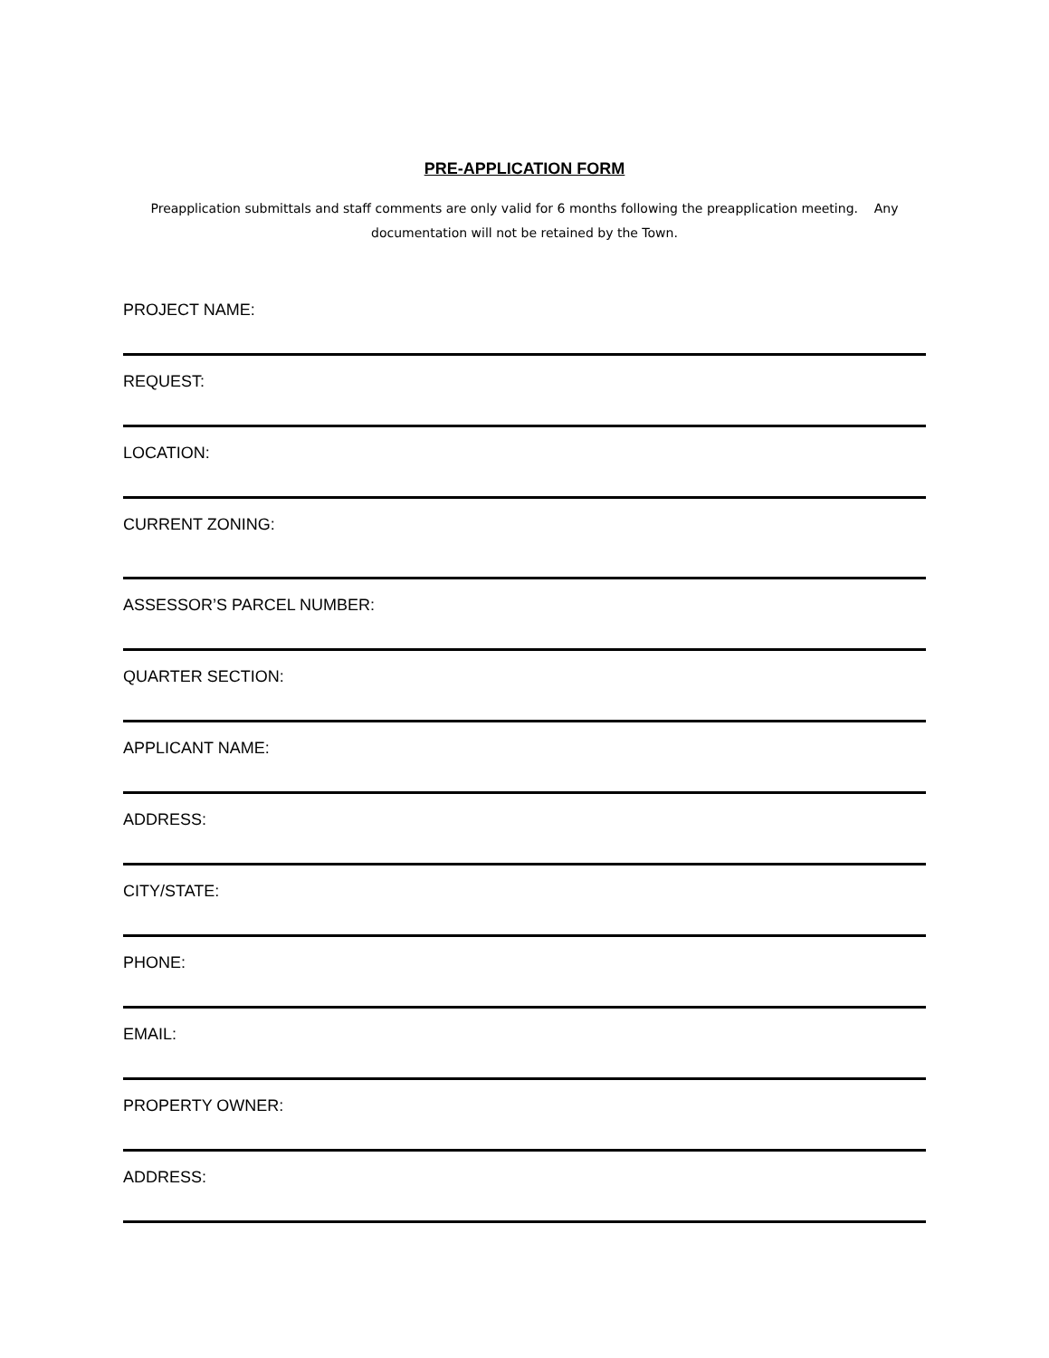PRE-APPLICATION FORM
Preapplication submittals and staff comments are only valid for 6 months following the preapplication meeting. Any documentation will not be retained by the Town.
PROJECT NAME:
REQUEST:
LOCATION:
CURRENT ZONING:
ASSESSOR’S PARCEL NUMBER:
QUARTER SECTION:
APPLICANT NAME:
ADDRESS:
CITY/STATE:
PHONE:
EMAIL:
PROPERTY OWNER:
ADDRESS: